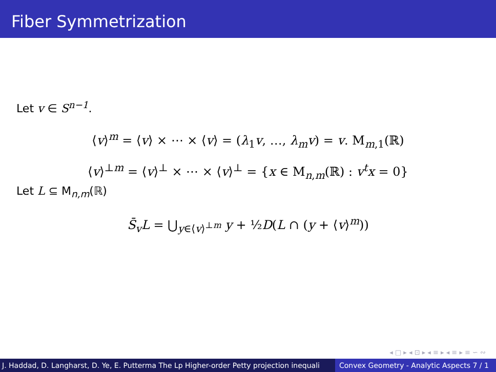Fiber Symmetrization
Let v ∈ S<sup>n−1</sup>.
⟨v⟩<sup>m</sup> = ⟨v⟩ × ⋯ × ⟨v⟩ = (λ<sub>1</sub>v, …, λ<sub>m</sub>v) = v. M<sub>m,1</sub>(ℝ)
⟨v⟩<sup>⊥m</sup> = ⟨v⟩<sup>⊥</sup> × ⋯ × ⟨v⟩<sup>⊥</sup> = {x ∈ M<sub>n,m</sub>(ℝ) : v<sup>t</sup>x = 0}
Let L ⊆ M<sub>n,m</sub>(ℝ)
S̄<sub>v</sub>L = ⋃<sub>y∈⟨v⟩<sup>⊥m</sup></sub> y + ½D(L ∩ (y + ⟨v⟩<sup>m</sup>))
◂ □ ▸ ◂ ⊡ ▸ ◂ ≡ ▸ ◂ ≡ ▸ ≡ ∽ ∾
J. Haddad, D. Langharst, D. Ye, E. Putterma The Lp Higher-order Petty projection inequali Convex Geometry - Analytic Aspects 7 / 1